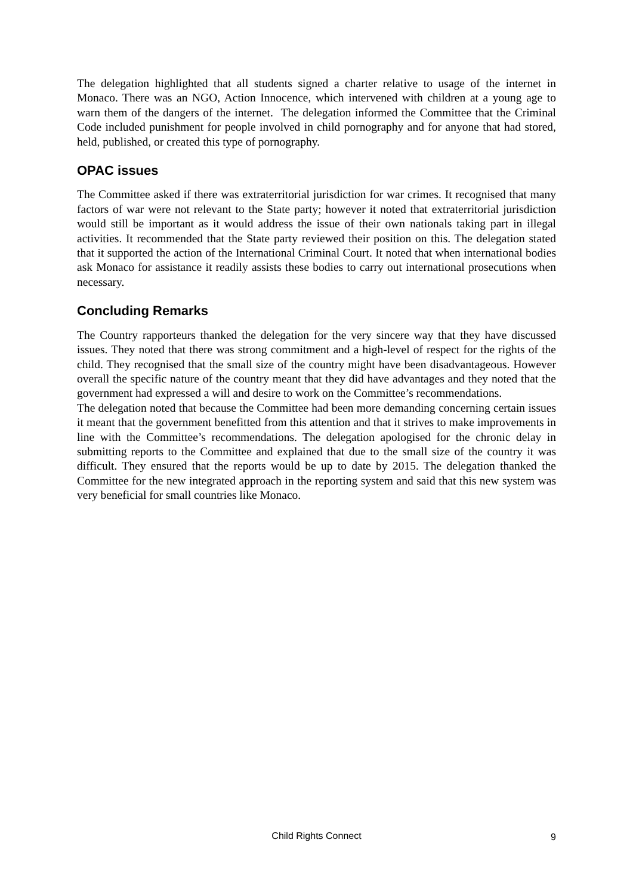The delegation highlighted that all students signed a charter relative to usage of the internet in Monaco. There was an NGO, Action Innocence, which intervened with children at a young age to warn them of the dangers of the internet. The delegation informed the Committee that the Criminal Code included punishment for people involved in child pornography and for anyone that had stored, held, published, or created this type of pornography.
OPAC issues
The Committee asked if there was extraterritorial jurisdiction for war crimes. It recognised that many factors of war were not relevant to the State party; however it noted that extraterritorial jurisdiction would still be important as it would address the issue of their own nationals taking part in illegal activities. It recommended that the State party reviewed their position on this. The delegation stated that it supported the action of the International Criminal Court. It noted that when international bodies ask Monaco for assistance it readily assists these bodies to carry out international prosecutions when necessary.
Concluding Remarks
The Country rapporteurs thanked the delegation for the very sincere way that they have discussed issues. They noted that there was strong commitment and a high-level of respect for the rights of the child. They recognised that the small size of the country might have been disadvantageous. However overall the specific nature of the country meant that they did have advantages and they noted that the government had expressed a will and desire to work on the Committee’s recommendations.
The delegation noted that because the Committee had been more demanding concerning certain issues it meant that the government benefitted from this attention and that it strives to make improvements in line with the Committee’s recommendations. The delegation apologised for the chronic delay in submitting reports to the Committee and explained that due to the small size of the country it was difficult. They ensured that the reports would be up to date by 2015. The delegation thanked the Committee for the new integrated approach in the reporting system and said that this new system was very beneficial for small countries like Monaco.
Child Rights Connect
9